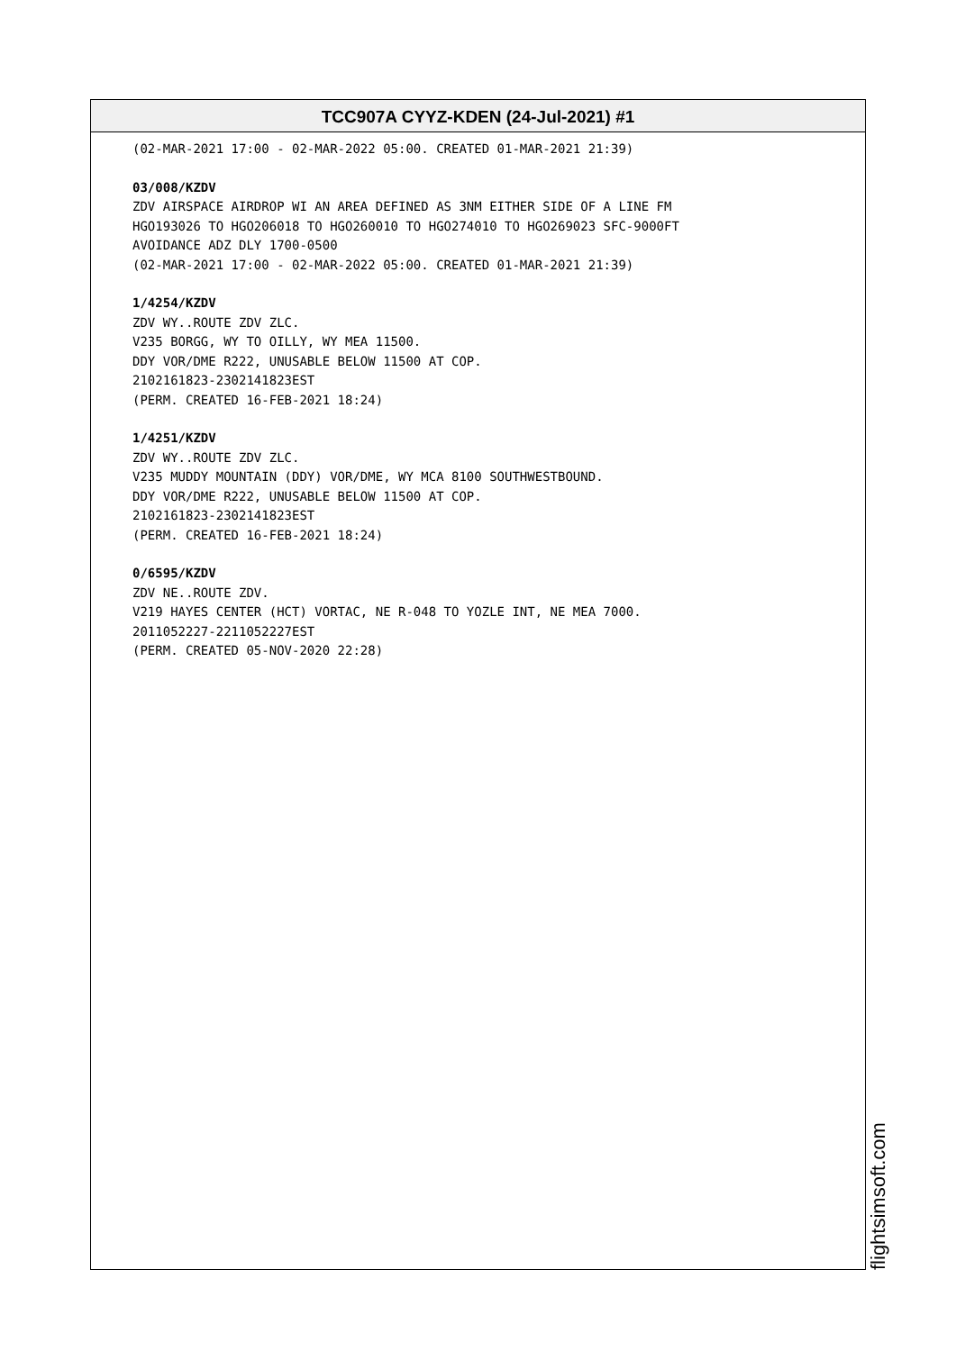TCC907A CYYZ-KDEN (24-Jul-2021) #1
(02-MAR-2021 17:00 - 02-MAR-2022 05:00. CREATED 01-MAR-2021 21:39)
03/008/KZDV
ZDV AIRSPACE AIRDROP WI AN AREA DEFINED AS 3NM EITHER SIDE OF A LINE FM
HGO193026 TO HGO206018 TO HGO260010 TO HGO274010 TO HGO269023 SFC-9000FT
AVOIDANCE ADZ DLY 1700-0500
(02-MAR-2021 17:00 - 02-MAR-2022 05:00. CREATED 01-MAR-2021 21:39)
1/4254/KZDV
ZDV WY..ROUTE ZDV ZLC.
V235 BORGG, WY TO OILLY, WY MEA 11500.
DDY VOR/DME R222, UNUSABLE BELOW 11500 AT COP.
2102161823-2302141823EST
(PERM. CREATED 16-FEB-2021 18:24)
1/4251/KZDV
ZDV WY..ROUTE ZDV ZLC.
V235 MUDDY MOUNTAIN (DDY) VOR/DME, WY MCA 8100 SOUTHWESTBOUND.
DDY VOR/DME R222, UNUSABLE BELOW 11500 AT COP.
2102161823-2302141823EST
(PERM. CREATED 16-FEB-2021 18:24)
0/6595/KZDV
ZDV NE..ROUTE ZDV.
V219 HAYES CENTER (HCT) VORTAC, NE R-048 TO YOZLE INT, NE MEA 7000.
2011052227-2211052227EST
(PERM. CREATED 05-NOV-2020 22:28)
flightsimsoft.com